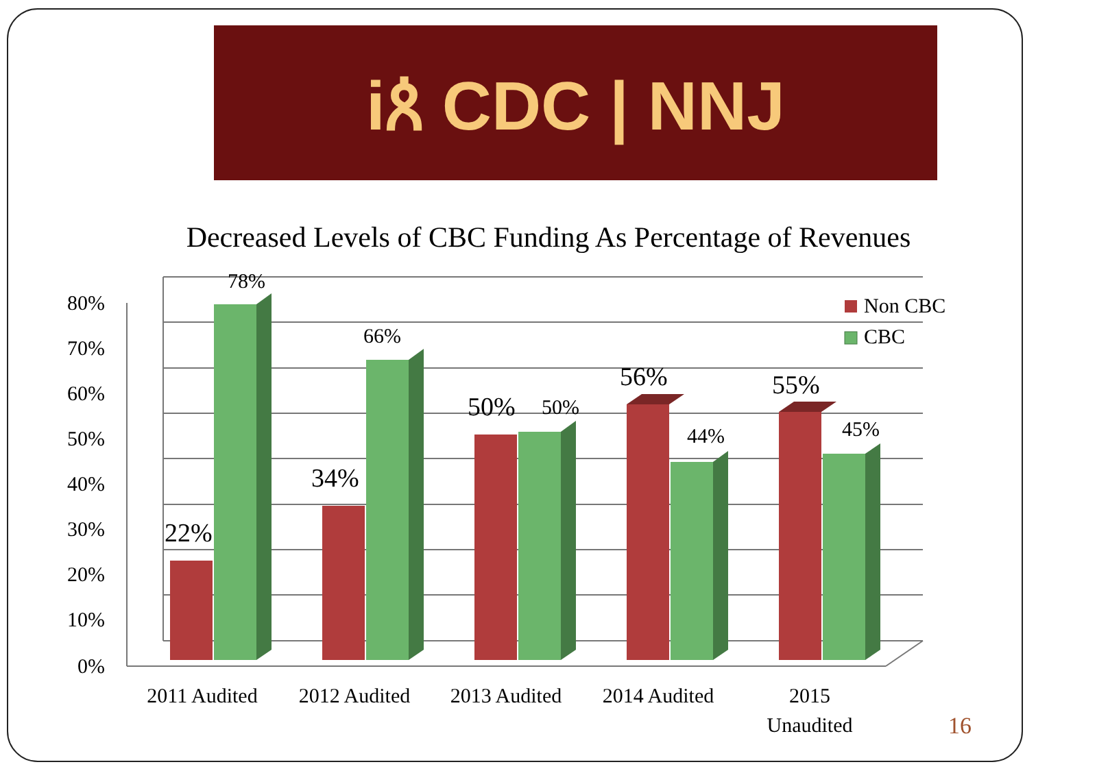iጰ CDC | NNJ
Decreased Levels of CBC Funding As Percentage of Revenues
80%
70%
60%
50%
40%
30%
20%
10%
0%
22%
78%
34%
66%
50%
50%
56%
44%
55%
45%
Non CBC
CBC
2011 Audited
2012 Audited
2013 Audited
2014 Audited
2015
Unaudited
16